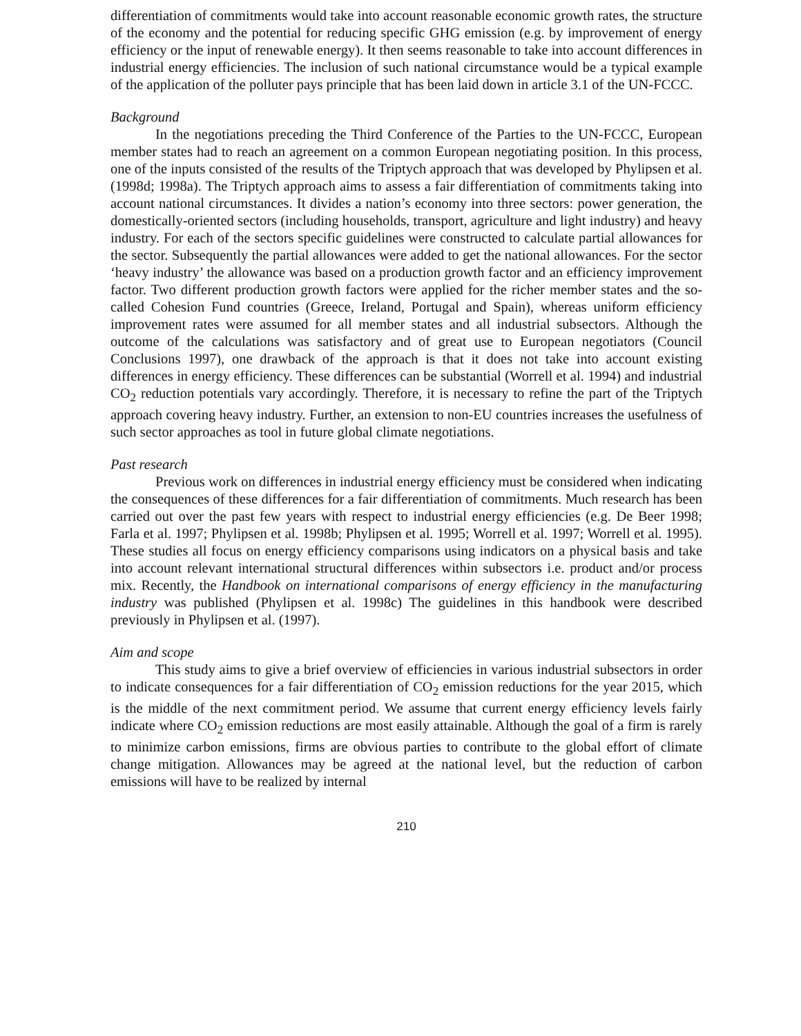differentiation of commitments would take into account reasonable economic growth rates, the structure of the economy and the potential for reducing specific GHG emission (e.g. by improvement of energy efficiency or the input of renewable energy). It then seems reasonable to take into account differences in industrial energy efficiencies. The inclusion of such national circumstance would be a typical example of the application of the polluter pays principle that has been laid down in article 3.1 of the UN-FCCC.
Background
In the negotiations preceding the Third Conference of the Parties to the UN-FCCC, European member states had to reach an agreement on a common European negotiating position. In this process, one of the inputs consisted of the results of the Triptych approach that was developed by Phylipsen et al. (1998d; 1998a). The Triptych approach aims to assess a fair differentiation of commitments taking into account national circumstances. It divides a nation’s economy into three sectors: power generation, the domestically-oriented sectors (including households, transport, agriculture and light industry) and heavy industry. For each of the sectors specific guidelines were constructed to calculate partial allowances for the sector. Subsequently the partial allowances were added to get the national allowances. For the sector ‘heavy industry’ the allowance was based on a production growth factor and an efficiency improvement factor. Two different production growth factors were applied for the richer member states and the so-called Cohesion Fund countries (Greece, Ireland, Portugal and Spain), whereas uniform efficiency improvement rates were assumed for all member states and all industrial subsectors. Although the outcome of the calculations was satisfactory and of great use to European negotiators (Council Conclusions 1997), one drawback of the approach is that it does not take into account existing differences in energy efficiency. These differences can be substantial (Worrell et al. 1994) and industrial CO<sub>2</sub> reduction potentials vary accordingly. Therefore, it is necessary to refine the part of the Triptych approach covering heavy industry. Further, an extension to non-EU countries increases the usefulness of such sector approaches as tool in future global climate negotiations.
Past research
Previous work on differences in industrial energy efficiency must be considered when indicating the consequences of these differences for a fair differentiation of commitments. Much research has been carried out over the past few years with respect to industrial energy efficiencies (e.g. De Beer 1998; Farla et al. 1997; Phylipsen et al. 1998b; Phylipsen et al. 1995; Worrell et al. 1997; Worrell et al. 1995). These studies all focus on energy efficiency comparisons using indicators on a physical basis and take into account relevant international structural differences within subsectors i.e. product and/or process mix. Recently, the Handbook on international comparisons of energy efficiency in the manufacturing industry was published (Phylipsen et al. 1998c) The guidelines in this handbook were described previously in Phylipsen et al. (1997).
Aim and scope
This study aims to give a brief overview of efficiencies in various industrial subsectors in order to indicate consequences for a fair differentiation of CO<sub>2</sub> emission reductions for the year 2015, which is the middle of the next commitment period. We assume that current energy efficiency levels fairly indicate where CO<sub>2</sub> emission reductions are most easily attainable. Although the goal of a firm is rarely to minimize carbon emissions, firms are obvious parties to contribute to the global effort of climate change mitigation. Allowances may be agreed at the national level, but the reduction of carbon emissions will have to be realized by internal
210